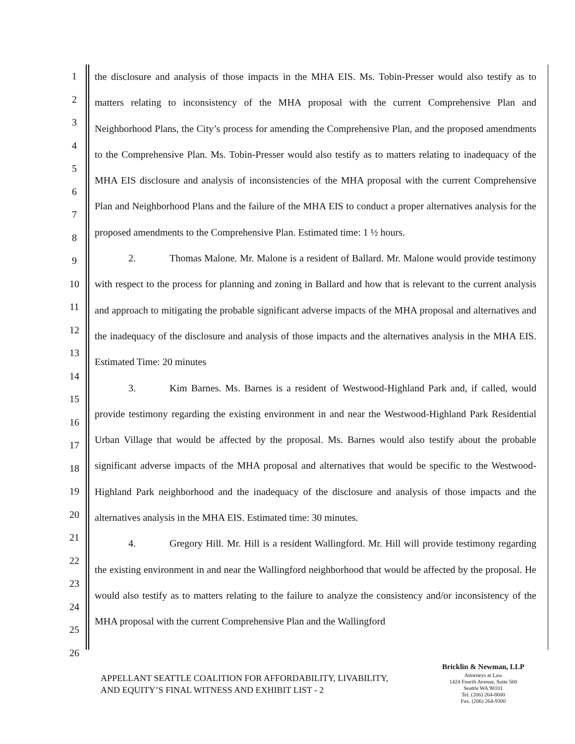1
2
3
4
5
6
7
8
9
10
11
12
13
14
15
16
17
18
19
20
21
22
23
24
25
26
the disclosure and analysis of those impacts in the MHA EIS. Ms. Tobin-Presser would also testify as to matters relating to inconsistency of the MHA proposal with the current Comprehensive Plan and Neighborhood Plans, the City’s process for amending the Comprehensive Plan, and the proposed amendments to the Comprehensive Plan. Ms. Tobin-Presser would also testify as to matters relating to inadequacy of the MHA EIS disclosure and analysis of inconsistencies of the MHA proposal with the current Comprehensive Plan and Neighborhood Plans and the failure of the MHA EIS to conduct a proper alternatives analysis for the proposed amendments to the Comprehensive Plan. Estimated time: 1 ½ hours.
2. Thomas Malone. Mr. Malone is a resident of Ballard. Mr. Malone would provide testimony with respect to the process for planning and zoning in Ballard and how that is relevant to the current analysis and approach to mitigating the probable significant adverse impacts of the MHA proposal and alternatives and the inadequacy of the disclosure and analysis of those impacts and the alternatives analysis in the MHA EIS. Estimated Time: 20 minutes
3. Kim Barnes. Ms. Barnes is a resident of Westwood-Highland Park and, if called, would provide testimony regarding the existing environment in and near the Westwood-Highland Park Residential Urban Village that would be affected by the proposal. Ms. Barnes would also testify about the probable significant adverse impacts of the MHA proposal and alternatives that would be specific to the Westwood-Highland Park neighborhood and the inadequacy of the disclosure and analysis of those impacts and the alternatives analysis in the MHA EIS. Estimated time: 30 minutes.
4. Gregory Hill. Mr. Hill is a resident Wallingford. Mr. Hill will provide testimony regarding the existing environment in and near the Wallingford neighborhood that would be affected by the proposal. He would also testify as to matters relating to the failure to analyze the consistency and/or inconsistency of the MHA proposal with the current Comprehensive Plan and the Wallingford
APPELLANT SEATTLE COALITION FOR AFFORDABILITY, LIVABILITY,
AND EQUITY’S FINAL WITNESS AND EXHIBIT LIST - 2
Bricklin & Newman, LLP
Attorneys at Law
1424 Fourth Avenue, Suite 500
Seattle WA 98101
Tel. (206) 264-8600
Fax. (206) 264-9300